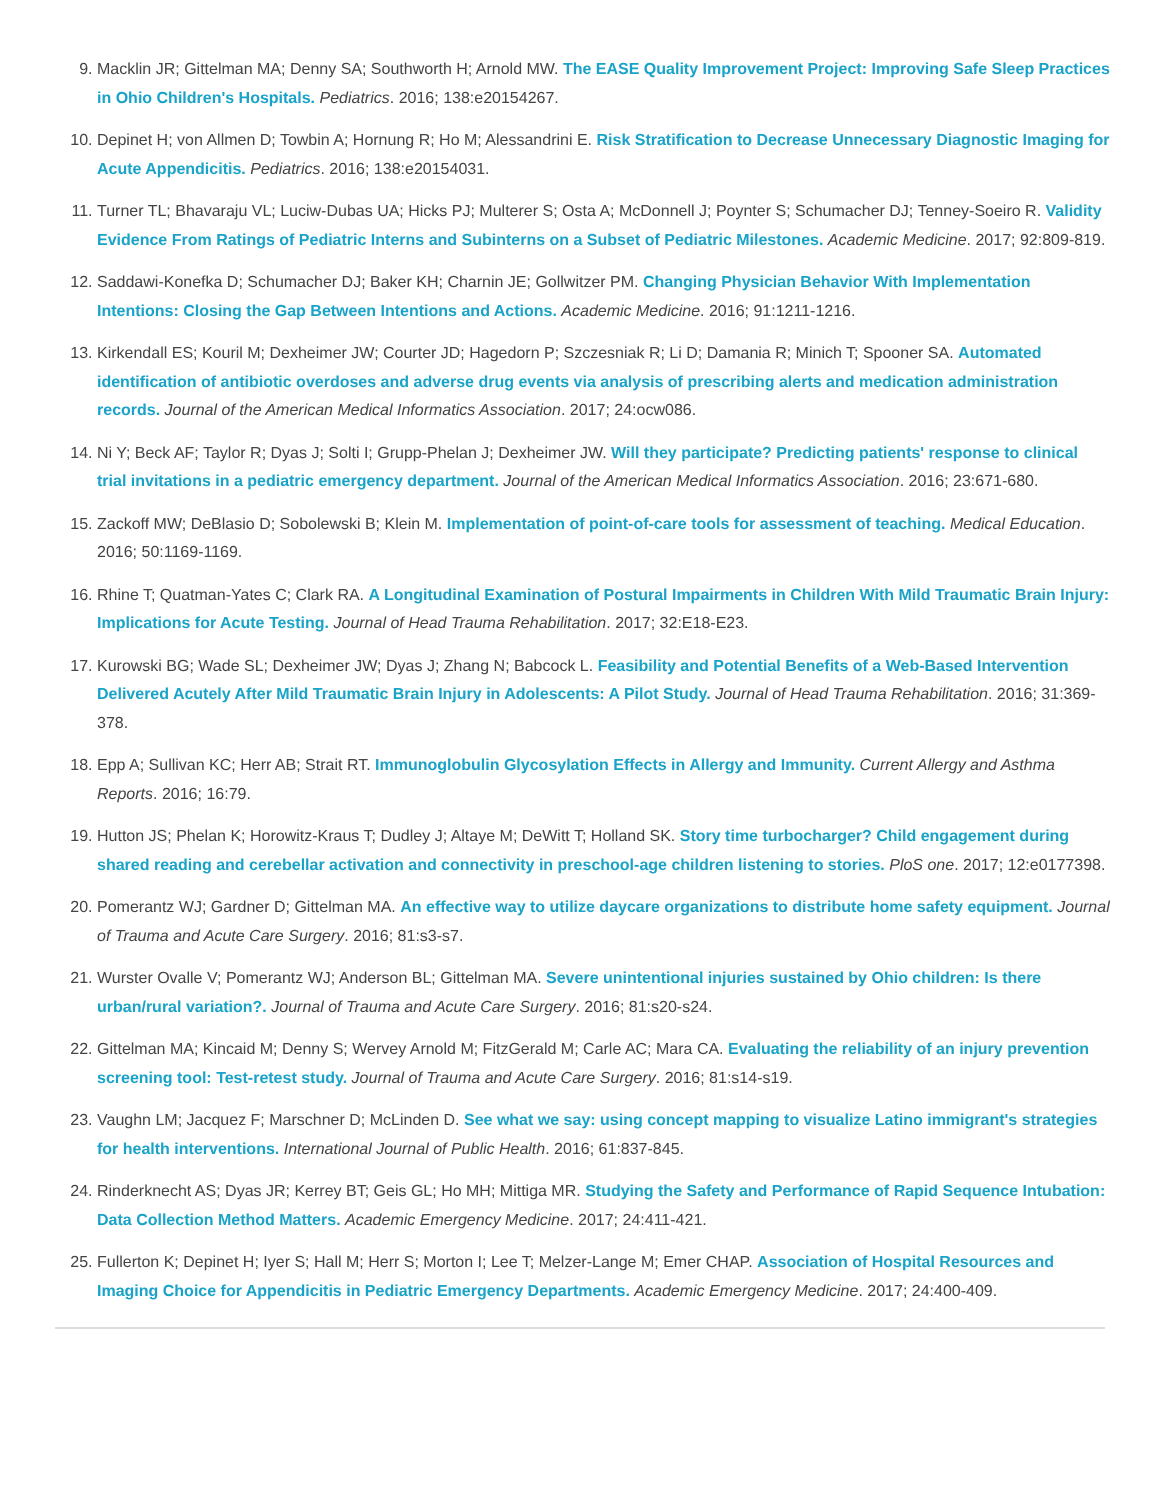9. Macklin JR; Gittelman MA; Denny SA; Southworth H; Arnold MW. The EASE Quality Improvement Project: Improving Safe Sleep Practices in Ohio Children's Hospitals. Pediatrics. 2016; 138:e20154267.
10. Depinet H; von Allmen D; Towbin A; Hornung R; Ho M; Alessandrini E. Risk Stratification to Decrease Unnecessary Diagnostic Imaging for Acute Appendicitis. Pediatrics. 2016; 138:e20154031.
11. Turner TL; Bhavaraju VL; Luciw-Dubas UA; Hicks PJ; Multerer S; Osta A; McDonnell J; Poynter S; Schumacher DJ; Tenney-Soeiro R. Validity Evidence From Ratings of Pediatric Interns and Subinterns on a Subset of Pediatric Milestones. Academic Medicine. 2017; 92:809-819.
12. Saddawi-Konefka D; Schumacher DJ; Baker KH; Charnin JE; Gollwitzer PM. Changing Physician Behavior With Implementation Intentions: Closing the Gap Between Intentions and Actions. Academic Medicine. 2016; 91:1211-1216.
13. Kirkendall ES; Kouril M; Dexheimer JW; Courter JD; Hagedorn P; Szczesniak R; Li D; Damania R; Minich T; Spooner SA. Automated identification of antibiotic overdoses and adverse drug events via analysis of prescribing alerts and medication administration records. Journal of the American Medical Informatics Association. 2017; 24:ocw086.
14. Ni Y; Beck AF; Taylor R; Dyas J; Solti I; Grupp-Phelan J; Dexheimer JW. Will they participate? Predicting patients' response to clinical trial invitations in a pediatric emergency department. Journal of the American Medical Informatics Association. 2016; 23:671-680.
15. Zackoff MW; DeBlasio D; Sobolewski B; Klein M. Implementation of point-of-care tools for assessment of teaching. Medical Education. 2016; 50:1169-1169.
16. Rhine T; Quatman-Yates C; Clark RA. A Longitudinal Examination of Postural Impairments in Children With Mild Traumatic Brain Injury: Implications for Acute Testing. Journal of Head Trauma Rehabilitation. 2017; 32:E18-E23.
17. Kurowski BG; Wade SL; Dexheimer JW; Dyas J; Zhang N; Babcock L. Feasibility and Potential Benefits of a Web-Based Intervention Delivered Acutely After Mild Traumatic Brain Injury in Adolescents: A Pilot Study. Journal of Head Trauma Rehabilitation. 2016; 31:369-378.
18. Epp A; Sullivan KC; Herr AB; Strait RT. Immunoglobulin Glycosylation Effects in Allergy and Immunity. Current Allergy and Asthma Reports. 2016; 16:79.
19. Hutton JS; Phelan K; Horowitz-Kraus T; Dudley J; Altaye M; DeWitt T; Holland SK. Story time turbocharger? Child engagement during shared reading and cerebellar activation and connectivity in preschool-age children listening to stories. PloS one. 2017; 12:e0177398.
20. Pomerantz WJ; Gardner D; Gittelman MA. An effective way to utilize daycare organizations to distribute home safety equipment. Journal of Trauma and Acute Care Surgery. 2016; 81:s3-s7.
21. Wurster Ovalle V; Pomerantz WJ; Anderson BL; Gittelman MA. Severe unintentional injuries sustained by Ohio children: Is there urban/rural variation?. Journal of Trauma and Acute Care Surgery. 2016; 81:s20-s24.
22. Gittelman MA; Kincaid M; Denny S; Wervey Arnold M; FitzGerald M; Carle AC; Mara CA. Evaluating the reliability of an injury prevention screening tool: Test-retest study. Journal of Trauma and Acute Care Surgery. 2016; 81:s14-s19.
23. Vaughn LM; Jacquez F; Marschner D; McLinden D. See what we say: using concept mapping to visualize Latino immigrant's strategies for health interventions. International Journal of Public Health. 2016; 61:837-845.
24. Rinderknecht AS; Dyas JR; Kerrey BT; Geis GL; Ho MH; Mittiga MR. Studying the Safety and Performance of Rapid Sequence Intubation: Data Collection Method Matters. Academic Emergency Medicine. 2017; 24:411-421.
25. Fullerton K; Depinet H; Iyer S; Hall M; Herr S; Morton I; Lee T; Melzer-Lange M; Emer CHAP. Association of Hospital Resources and Imaging Choice for Appendicitis in Pediatric Emergency Departments. Academic Emergency Medicine. 2017; 24:400-409.